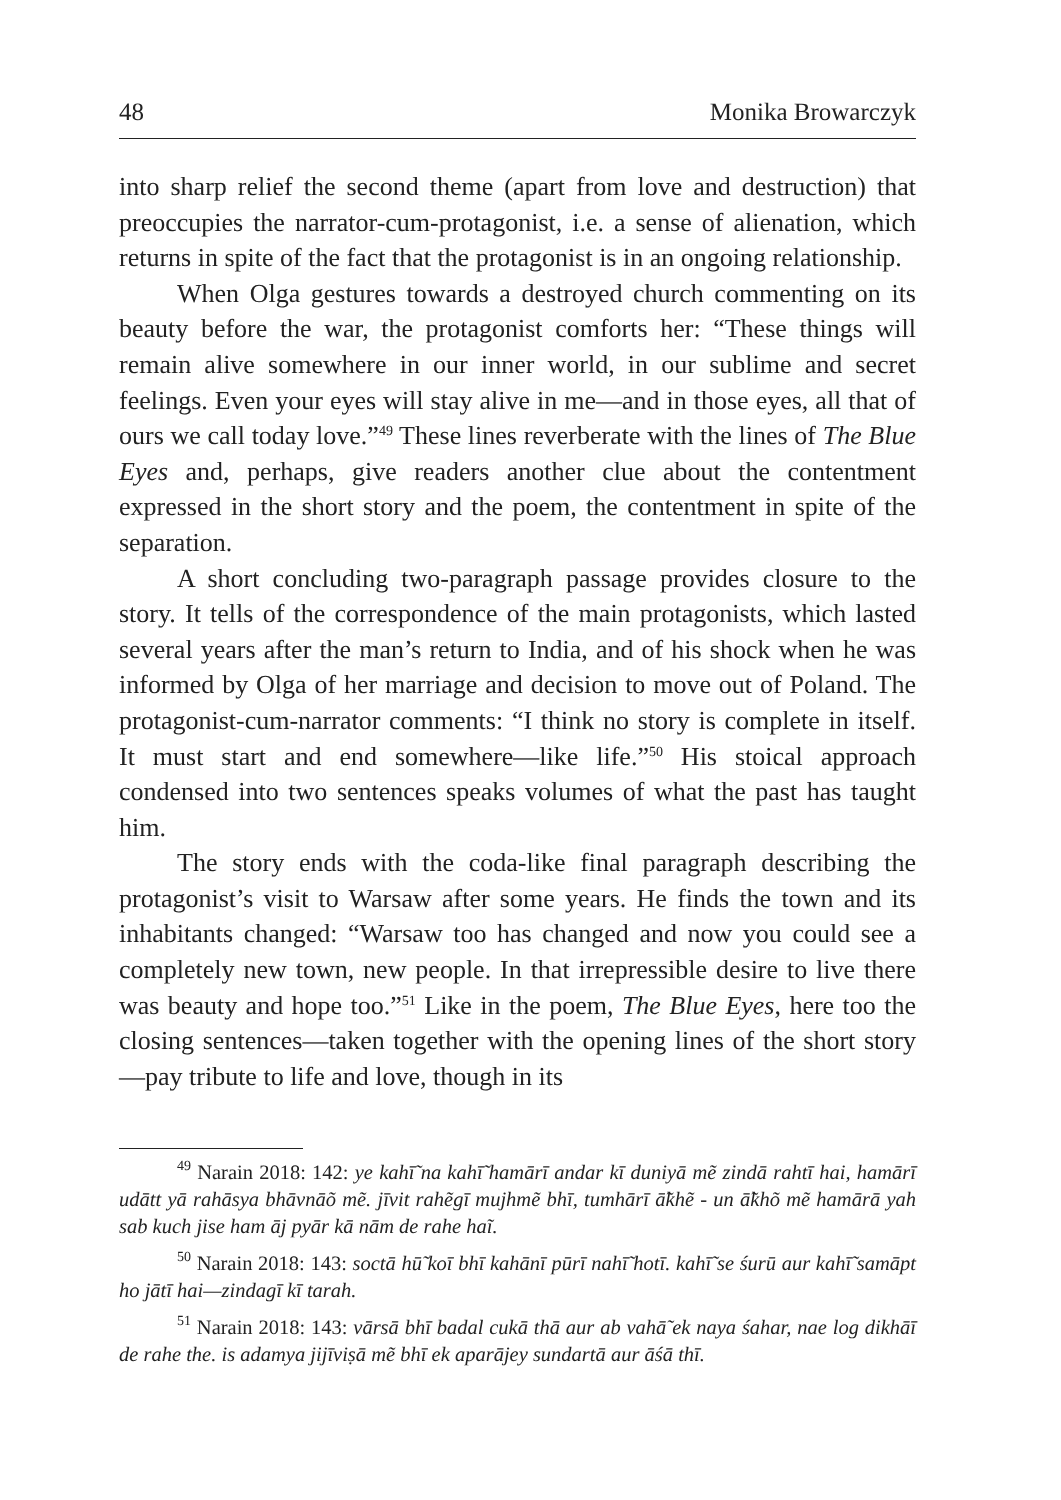48 Monika Browarczyk
into sharp relief the second theme (apart from love and destruction) that preoccupies the narrator-cum-protagonist, i.e. a sense of alienation, which returns in spite of the fact that the protagonist is in an ongoing relationship.
When Olga gestures towards a destroyed church commenting on its beauty before the war, the protagonist comforts her: “These things will remain alive somewhere in our inner world, in our sublime and secret feelings. Even your eyes will stay alive in me—and in those eyes, all that of ours we call today love.”<sup>49</sup> These lines reverberate with the lines of The Blue Eyes and, perhaps, give readers another clue about the contentment expressed in the short story and the poem, the contentment in spite of the separation.
A short concluding two-paragraph passage provides closure to the story. It tells of the correspondence of the main protagonists, which lasted several years after the man’s return to India, and of his shock when he was informed by Olga of her marriage and decision to move out of Poland. The protagonist-cum-narrator comments: “I think no story is complete in itself. It must start and end somewhere—like life.”<sup>50</sup> His stoical approach condensed into two sentences speaks volumes of what the past has taught him.
The story ends with the coda-like final paragraph describing the protagonist’s visit to Warsaw after some years. He finds the town and its inhabitants changed: “Warsaw too has changed and now you could see a completely new town, new people. In that irrepressible desire to live there was beauty and hope too.”<sup>51</sup> Like in the poem, The Blue Eyes, here too the closing sentences—taken together with the opening lines of the short story—pay tribute to life and love, though in its
<sup>49</sup> Narain 2018: 142: ye kahī̃ na kahī̃ hamārī andar kī duniyā mẽ zindā rahtī hai, hamārī udātt yā rahāsya bhāvnāõ mẽ. jīvit rahẽgī mujhmẽ bhī, tumhārī ā̃khẽ - un ā̃khõ mẽ hamārā yah sab kuch jise ham āj pyār kā nām de rahe haĩ.
<sup>50</sup> Narain 2018: 143: soctā hū̃ koī bhī kahānī pūrī nahī̃ hotī. kahī̃ se śurū aur kahī̃ samāpt ho jātī hai—zindagī kī tarah.
<sup>51</sup> Narain 2018: 143: vārsā bhī badal cukā thā aur ab vahā̃ ek naya śahar, nae log dikhāī de rahe the. is adamya jijīviṣā mẽ bhī ek aparājey sundartā aur āśā thī.